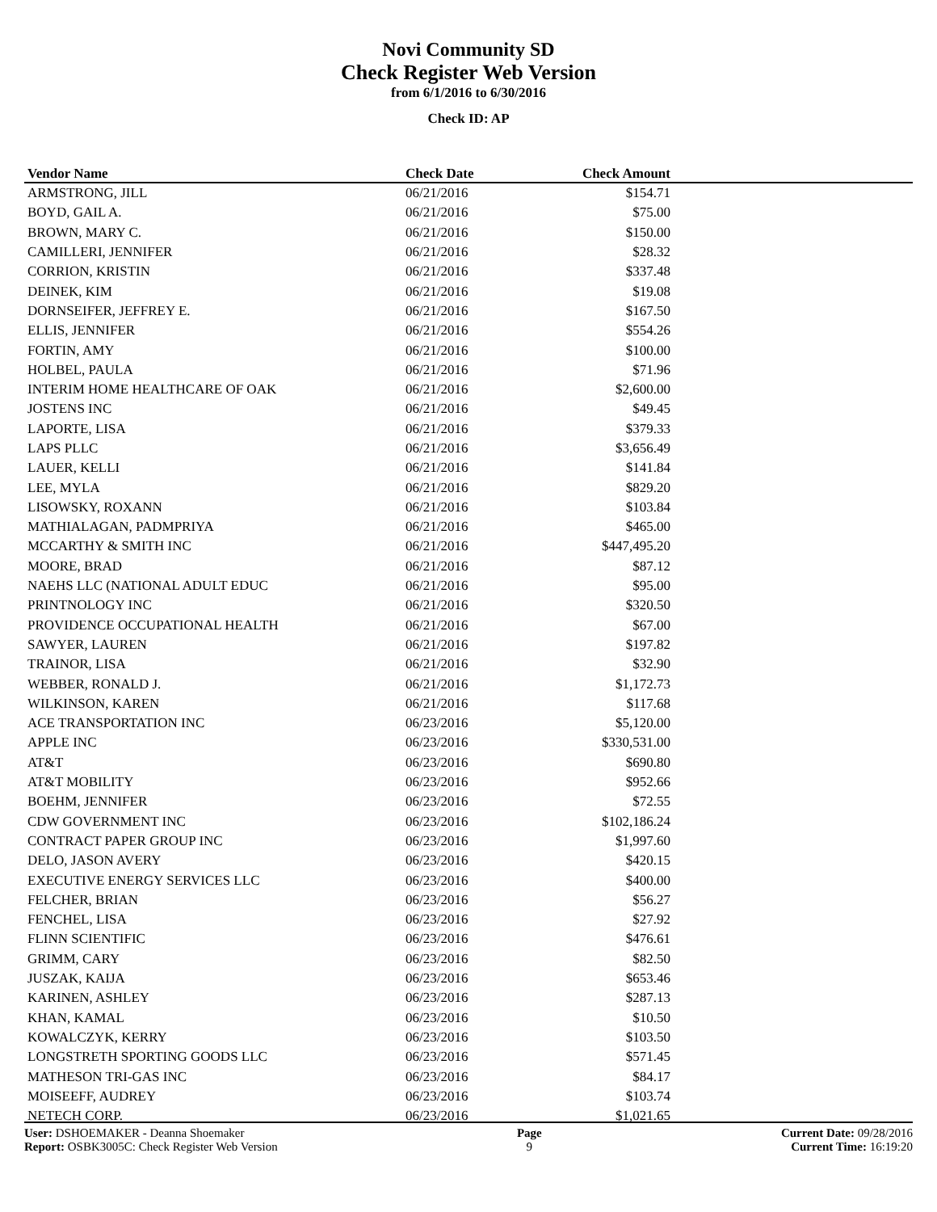Novi Community SD
Check Register Web Version
from 6/1/2016 to 6/30/2016
Check ID: AP
| Vendor Name | Check Date | Check Amount | |
| --- | --- | --- | --- |
| ARMSTRONG, JILL | 06/21/2016 | $154.71 | |
| BOYD, GAIL A. | 06/21/2016 | $75.00 | |
| BROWN, MARY C. | 06/21/2016 | $150.00 | |
| CAMILLERI, JENNIFER | 06/21/2016 | $28.32 | |
| CORRION, KRISTIN | 06/21/2016 | $337.48 | |
| DEINEK, KIM | 06/21/2016 | $19.08 | |
| DORNSEIFER, JEFFREY E. | 06/21/2016 | $167.50 | |
| ELLIS, JENNIFER | 06/21/2016 | $554.26 | |
| FORTIN, AMY | 06/21/2016 | $100.00 | |
| HOLBEL, PAULA | 06/21/2016 | $71.96 | |
| INTERIM HOME HEALTHCARE OF OAK | 06/21/2016 | $2,600.00 | |
| JOSTENS INC | 06/21/2016 | $49.45 | |
| LAPORTE, LISA | 06/21/2016 | $379.33 | |
| LAPS PLLC | 06/21/2016 | $3,656.49 | |
| LAUER, KELLI | 06/21/2016 | $141.84 | |
| LEE, MYLA | 06/21/2016 | $829.20 | |
| LISOWSKY, ROXANN | 06/21/2016 | $103.84 | |
| MATHIALAGAN, PADMPRIYA | 06/21/2016 | $465.00 | |
| MCCARTHY & SMITH INC | 06/21/2016 | $447,495.20 | |
| MOORE, BRAD | 06/21/2016 | $87.12 | |
| NAEHS LLC (NATIONAL ADULT EDUC | 06/21/2016 | $95.00 | |
| PRINTNOLOGY INC | 06/21/2016 | $320.50 | |
| PROVIDENCE OCCUPATIONAL HEALTH | 06/21/2016 | $67.00 | |
| SAWYER, LAUREN | 06/21/2016 | $197.82 | |
| TRAINOR, LISA | 06/21/2016 | $32.90 | |
| WEBBER, RONALD J. | 06/21/2016 | $1,172.73 | |
| WILKINSON, KAREN | 06/21/2016 | $117.68 | |
| ACE TRANSPORTATION INC | 06/23/2016 | $5,120.00 | |
| APPLE INC | 06/23/2016 | $330,531.00 | |
| AT&T | 06/23/2016 | $690.80 | |
| AT&T MOBILITY | 06/23/2016 | $952.66 | |
| BOEHM, JENNIFER | 06/23/2016 | $72.55 | |
| CDW GOVERNMENT INC | 06/23/2016 | $102,186.24 | |
| CONTRACT PAPER GROUP INC | 06/23/2016 | $1,997.60 | |
| DELO, JASON AVERY | 06/23/2016 | $420.15 | |
| EXECUTIVE ENERGY SERVICES LLC | 06/23/2016 | $400.00 | |
| FELCHER, BRIAN | 06/23/2016 | $56.27 | |
| FENCHEL, LISA | 06/23/2016 | $27.92 | |
| FLINN SCIENTIFIC | 06/23/2016 | $476.61 | |
| GRIMM, CARY | 06/23/2016 | $82.50 | |
| JUSZAK, KAIJA | 06/23/2016 | $653.46 | |
| KARINEN, ASHLEY | 06/23/2016 | $287.13 | |
| KHAN, KAMAL | 06/23/2016 | $10.50 | |
| KOWALCZYK, KERRY | 06/23/2016 | $103.50 | |
| LONGSTRETH SPORTING GOODS LLC | 06/23/2016 | $571.45 | |
| MATHESON TRI-GAS INC | 06/23/2016 | $84.17 | |
| MOISEEFF, AUDREY | 06/23/2016 | $103.74 | |
| NETECH CORP. | 06/23/2016 | $1,021.65 | |
User: DSHOEMAKER - Deanna Shoemaker
Report: OSBK3005C: Check Register Web Version
Page
9
Current Date: 09/28/2016
Current Time: 16:19:20